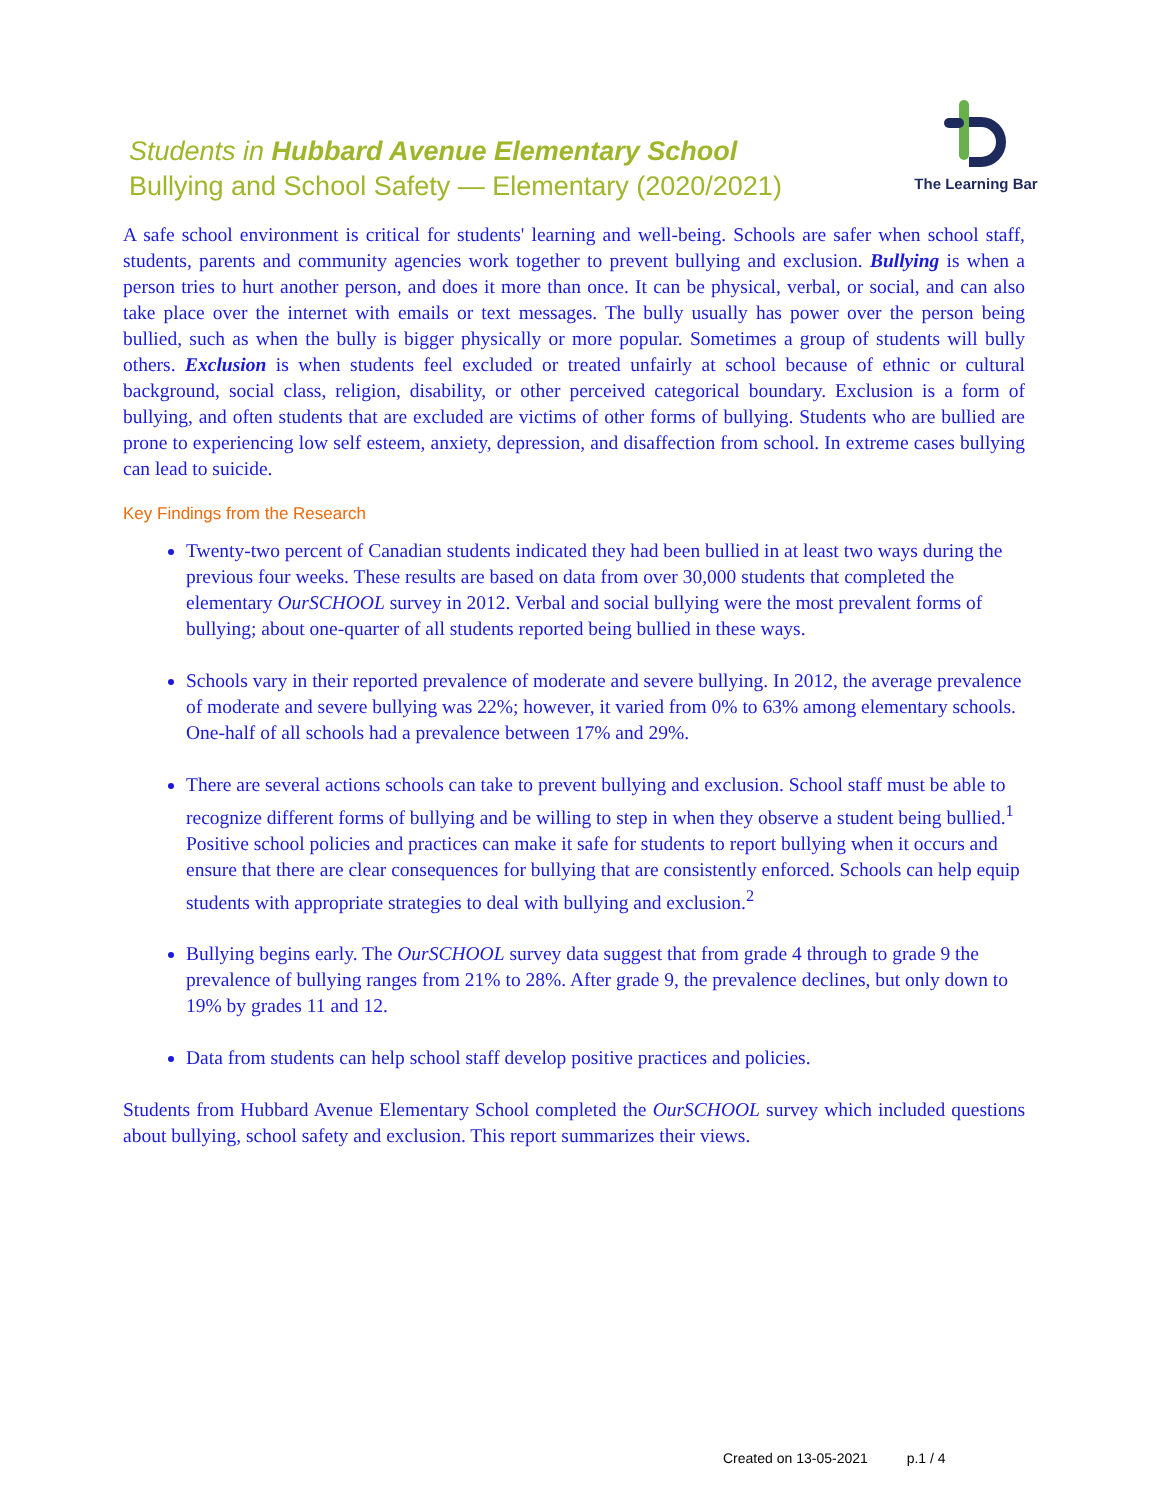Students in Hubbard Avenue Elementary School
Bullying and School Safety — Elementary (2020/2021)
The Learning Bar
A safe school environment is critical for students' learning and well-being. Schools are safer when school staff, students, parents and community agencies work together to prevent bullying and exclusion. Bullying is when a person tries to hurt another person, and does it more than once. It can be physical, verbal, or social, and can also take place over the internet with emails or text messages. The bully usually has power over the person being bullied, such as when the bully is bigger physically or more popular. Sometimes a group of students will bully others. Exclusion is when students feel excluded or treated unfairly at school because of ethnic or cultural background, social class, religion, disability, or other perceived categorical boundary. Exclusion is a form of bullying, and often students that are excluded are victims of other forms of bullying. Students who are bullied are prone to experiencing low self esteem, anxiety, depression, and disaffection from school. In extreme cases bullying can lead to suicide.
Key Findings from the Research
Twenty-two percent of Canadian students indicated they had been bullied in at least two ways during the previous four weeks. These results are based on data from over 30,000 students that completed the elementary OurSCHOOL survey in 2012. Verbal and social bullying were the most prevalent forms of bullying; about one-quarter of all students reported being bullied in these ways.
Schools vary in their reported prevalence of moderate and severe bullying. In 2012, the average prevalence of moderate and severe bullying was 22%; however, it varied from 0% to 63% among elementary schools. One-half of all schools had a prevalence between 17% and 29%.
There are several actions schools can take to prevent bullying and exclusion. School staff must be able to recognize different forms of bullying and be willing to step in when they observe a student being bullied.<sup>1</sup> Positive school policies and practices can make it safe for students to report bullying when it occurs and ensure that there are clear consequences for bullying that are consistently enforced. Schools can help equip students with appropriate strategies to deal with bullying and exclusion.<sup>2</sup>
Bullying begins early. The OurSCHOOL survey data suggest that from grade 4 through to grade 9 the prevalence of bullying ranges from 21% to 28%. After grade 9, the prevalence declines, but only down to 19% by grades 11 and 12.
Data from students can help school staff develop positive practices and policies.
Students from Hubbard Avenue Elementary School completed the OurSCHOOL survey which included questions about bullying, school safety and exclusion. This report summarizes their views.
Created on 13-05-2021 p.1 / 4